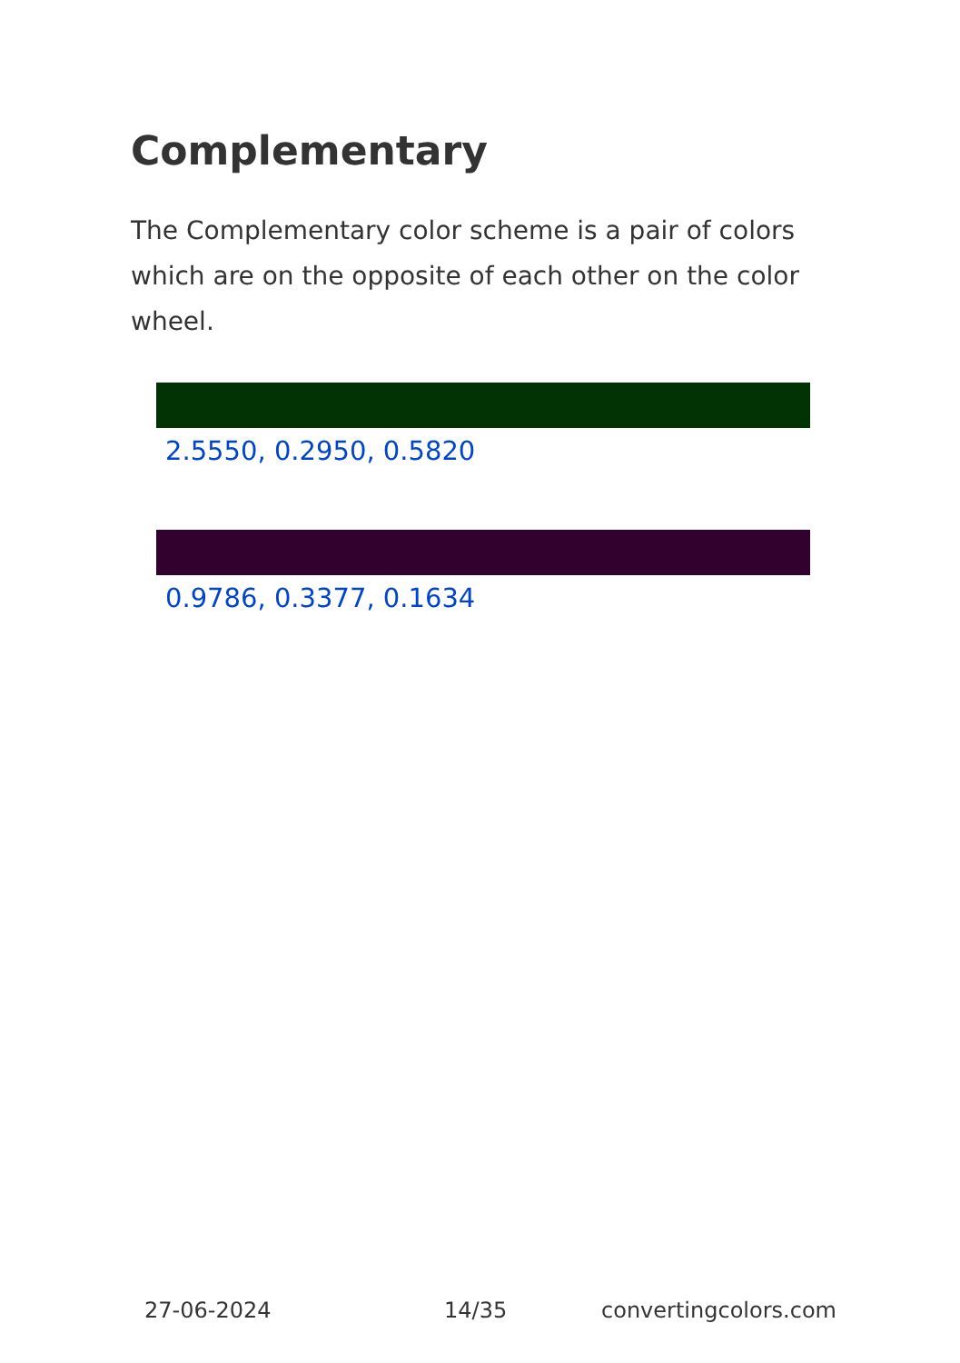Complementary
The Complementary color scheme is a pair of colors which are on the opposite of each other on the color wheel.
2.5550, 0.2950, 0.5820
0.9786, 0.3377, 0.1634
27-06-2024 14/35 convertingcolors.com